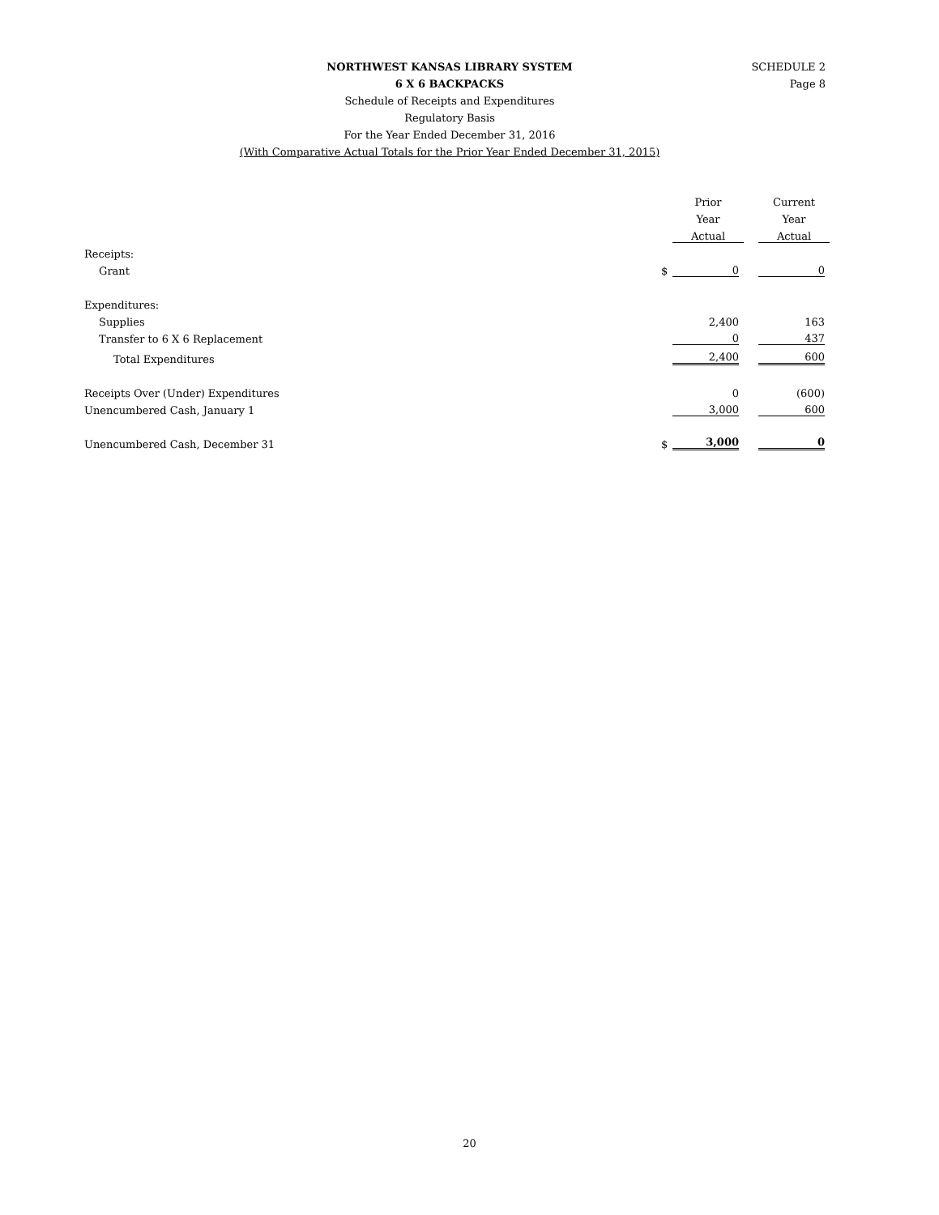SCHEDULE 2
Page 8
NORTHWEST KANSAS LIBRARY SYSTEM
6 X 6 BACKPACKS
Schedule of Receipts and Expenditures
Regulatory Basis
For the Year Ended December 31, 2016
(With Comparative Actual Totals for the Prior Year Ended December 31, 2015)
| | | Prior | | Current |
| | | Year | | Year |
| | | Actual | | Actual |
| Receipts: | | | | |
| Grant | $ | 0 | | 0 |
| Expenditures: | | | | |
| Supplies | | 2,400 | | 163 |
| Transfer to 6 X 6 Replacement | | 0 | | 437 |
| Total Expenditures | | 2,400 | | 600 |
| Receipts Over (Under) Expenditures | | 0 | | (600) |
| Unencumbered Cash, January 1 | | 3,000 | | 600 |
| Unencumbered Cash, December 31 | $ | 3,000 | | 0 |
20